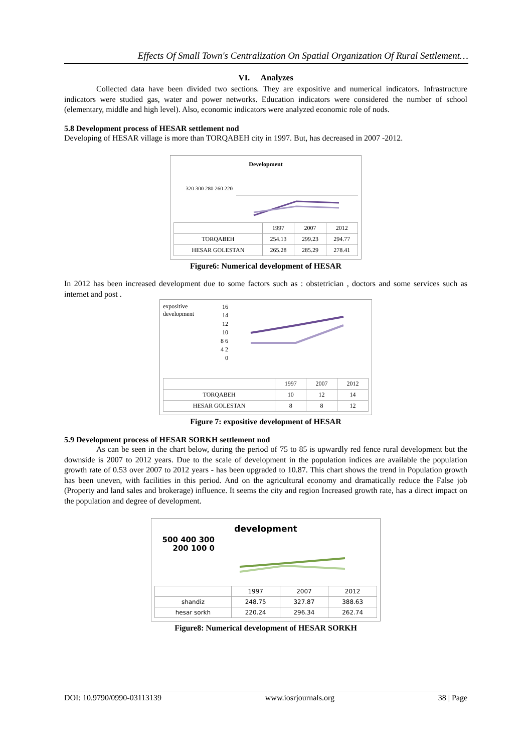Effects Of Small Town's Centralization On Spatial Organization Of Rural Settlement…
VI. Analyzes
Collected data have been divided two sections. They are expositive and numerical indicators. Infrastructure indicators were studied gas, water and power networks. Education indicators were considered the number of school (elementary, middle and high level). Also, economic indicators were analyzed economic role of nods.
5.8 Development process of HESAR settlement nod
Developing of HESAR village is more than TORQABEH city in 1997. But, has decreased in 2007 -2012.
Development
320 300 280 260 220
| | 1997 | 2007 | 2012 |
| --- | --- | --- | --- |
| TORQABEH | 254.13 | 299.23 | 294.77 |
| HESAR GOLESTAN | 265.28 | 285.29 | 278.41 |
Figure6: Numerical development of HESAR
In 2012 has been increased development due to some factors such as : obstetrician , doctors and some services such as internet and post .
expositive development
16 14 12 10 8 6 4 2 0
| | 1997 | 2007 | 2012 |
| --- | --- | --- | --- |
| TORQABEH | 10 | 12 | 14 |
| HESAR GOLESTAN | 8 | 8 | 12 |
Figure 7: expositive development of HESAR
5.9 Development process of HESAR SORKH settlement nod
As can be seen in the chart below, during the period of 75 to 85 is upwardly red fence rural development but the downside is 2007 to 2012 years. Due to the scale of development in the population indices are available the population growth rate of 0.53 over 2007 to 2012 years - has been upgraded to 10.87. This chart shows the trend in Population growth has been uneven, with facilities in this period. And on the agricultural economy and dramatically reduce the False job (Property and land sales and brokerage) influence. It seems the city and region Increased growth rate, has a direct impact on the population and degree of development.
development
500 400 300 200 100 0
| | 1997 | 2007 | 2012 |
| --- | --- | --- | --- |
| shandiz | 248.75 | 327.87 | 388.63 |
| hesar sorkh | 220.24 | 296.34 | 262.74 |
Figure8: Numerical development of HESAR SORKH
DOI: 10.9790/0990-03113139 www.iosrjournals.org 38 | Page